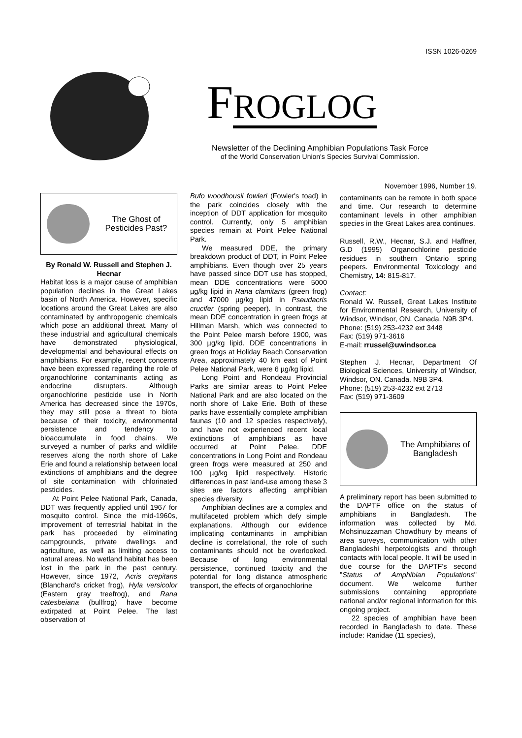ISSN 1026-0269
FROGLOG
Newsletter of the Declining Amphibian Populations Task Force
of the World Conservation Union's Species Survival Commission.
The Ghost of Pesticides Past?
By Ronald W. Russell and Stephen J. Hecnar
Habitat loss is a major cause of amphibian population declines in the Great Lakes basin of North America. However, specific locations around the Great Lakes are also contaminated by anthropogenic chemicals which pose an additional threat. Many of these industrial and agricultural chemicals have demonstrated physiological, developmental and behavioural effects on amphibians. For example, recent concerns have been expressed regarding the role of organochlorine contaminants acting as endocrine disrupters. Although organochlorine pesticide use in North America has decreased since the 1970s, they may still pose a threat to biota because of their toxicity, environmental persistence and tendency to bioaccumulate in food chains. We surveyed a number of parks and wildlife reserves along the north shore of Lake Erie and found a relationship between local extinctions of amphibians and the degree of site contamination with chlorinated pesticides.
At Point Pelee National Park, Canada, DDT was frequently applied until 1967 for mosquito control. Since the mid-1960s, improvement of terrestrial habitat in the park has proceeded by eliminating campgrounds, private dwellings and agriculture, as well as limiting access to natural areas. No wetland habitat has been lost in the park in the past century. However, since 1972, Acris crepitans (Blanchard's cricket frog), Hyla versicolor (Eastern gray treefrog), and Rana catesbeiana (bullfrog) have become extirpated at Point Pelee. The last observation of
Bufo woodhousii fowleri (Fowler's toad) in the park coincides closely with the inception of DDT application for mosquito control. Currently, only 5 amphibian species remain at Point Pelee National Park.
We measured DDE, the primary breakdown product of DDT, in Point Pelee amphibians. Even though over 25 years have passed since DDT use has stopped, mean DDE concentrations were 5000 µg/kg lipid in Rana clamitans (green frog) and 47000 µg/kg lipid in Pseudacris crucifer (spring peeper). In contrast, the mean DDE concentration in green frogs at Hillman Marsh, which was connected to the Point Pelee marsh before 1900, was 300 µg/kg lipid. DDE concentrations in green frogs at Holiday Beach Conservation Area, approximately 40 km east of Point Pelee National Park, were 6 µg/kg lipid.
Long Point and Rondeau Provincial Parks are similar areas to Point Pelee National Park and are also located on the north shore of Lake Erie. Both of these parks have essentially complete amphibian faunas (10 and 12 species respectively), and have not experienced recent local extinctions of amphibians as have occurred at Point Pelee. DDE concentrations in Long Point and Rondeau green frogs were measured at 250 and 100 µg/kg lipid respectively. Historic differences in past land-use among these 3 sites are factors affecting amphibian species diversity.
Amphibian declines are a complex and multifaceted problem which defy simple explanations. Although our evidence implicating contaminants in amphibian decline is correlational, the role of such contaminants should not be overlooked. Because of long environmental persistence, continued toxicity and the potential for long distance atmospheric transport, the effects of organochlorine
November 1996, Number 19.
contaminants can be remote in both space and time. Our research to determine contaminant levels in other amphibian species in the Great Lakes area continues.
Russell, R.W., Hecnar, S.J. and Haffner, G.D (1995) Organochlorine pesticide residues in southern Ontario spring peepers. Environmental Toxicology and Chemistry, 14: 815-817.
Contact:
Ronald W. Russell, Great Lakes Institute for Environmental Research, University of Windsor, Windsor, ON. Canada. N9B 3P4.
Phone: (519) 253-4232 ext 3448
Fax: (519) 971-3616
E-mail: rrussel@uwindsor.ca
Stephen J. Hecnar, Department Of Biological Sciences, University of Windsor, Windsor, ON. Canada. N9B 3P4.
Phone: (519) 253-4232 ext 2713
Fax: (519) 971-3609
The Amphibians of Bangladesh
A preliminary report has been submitted to the DAPTF office on the status of amphibians in Bangladesh. The information was collected by Md. Mohsinuzzaman Chowdhury by means of area surveys, communication with other Bangladeshi herpetologists and through contacts with local people. It will be used in due course for the DAPTF's second "Status of Amphibian Populations" document. We welcome further submissions containing appropriate national and/or regional information for this ongoing project.
22 species of amphibian have been recorded in Bangladesh to date. These include: Ranidae (11 species),